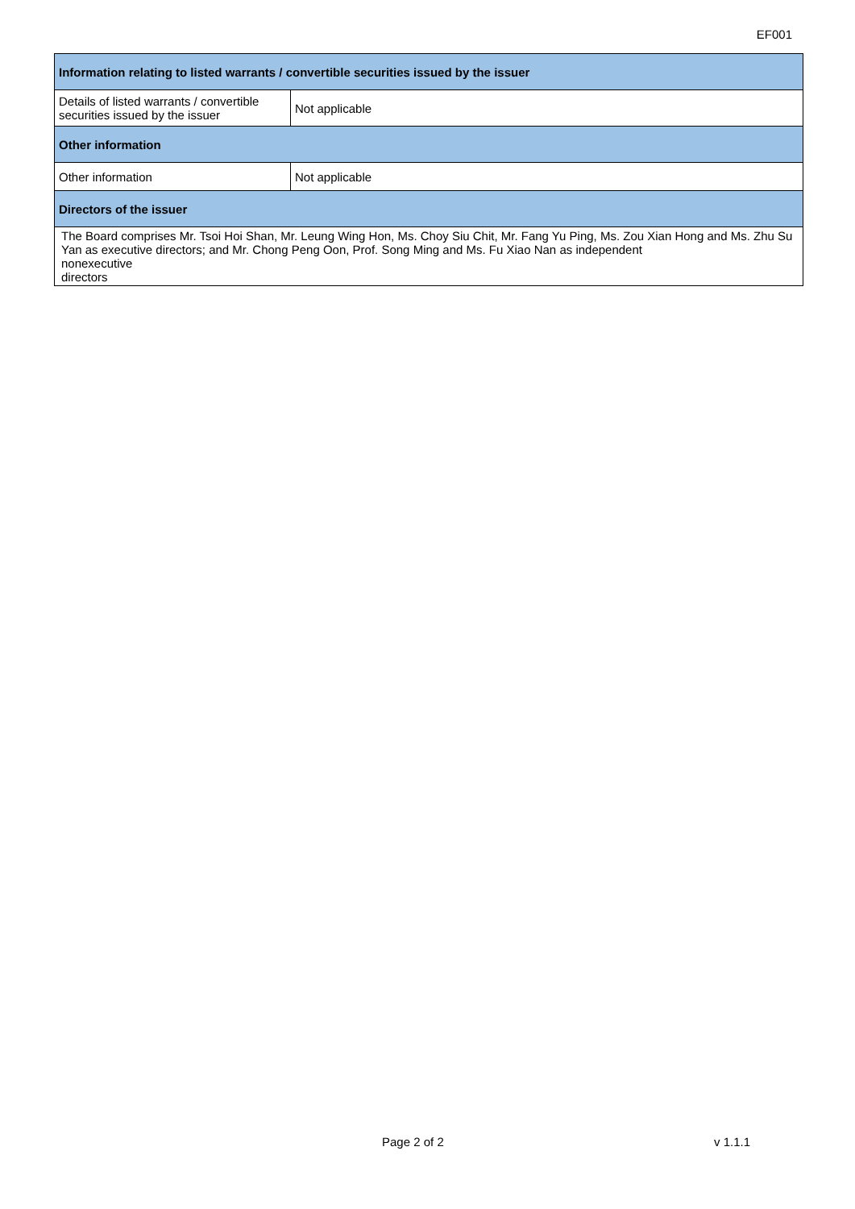EF001
| Information relating to listed warrants / convertible securities issued by the issuer | |
| --- | --- |
| Details of listed warrants / convertible securities issued by the issuer | Not applicable |
| Other information | |
| Other information | Not applicable |
| Directors of the issuer | |
| The Board comprises Mr. Tsoi Hoi Shan, Mr. Leung Wing Hon, Ms. Choy Siu Chit, Mr. Fang Yu Ping, Ms. Zou Xian Hong and Ms. Zhu Su Yan as executive directors; and Mr. Chong Peng Oon, Prof. Song Ming and Ms. Fu Xiao Nan as independent nonexecutive directors | |
Page 2 of 2 v 1.1.1